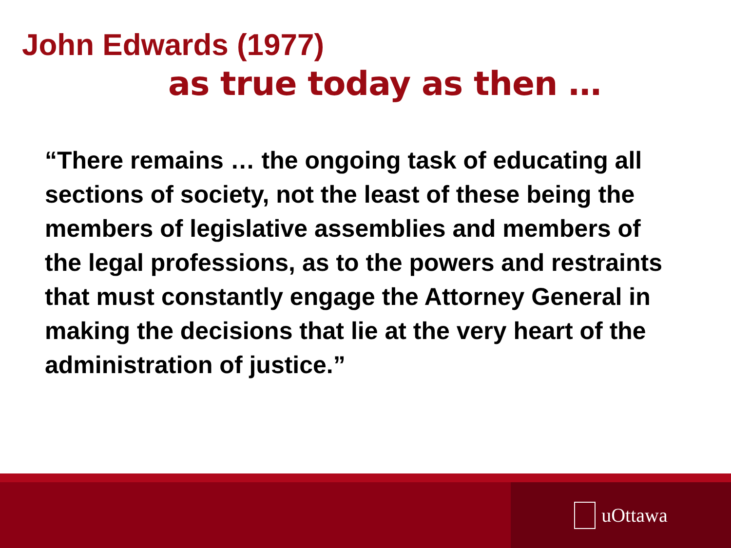John Edwards (1977)
as true today as then …
“There remains … the ongoing task of educating all sections of society, not the least of these being the members of legislative assemblies and members of the legal professions, as to the powers and restraints that must constantly engage the Attorney General in making the decisions that lie at the very heart of the administration of justice.”
uOttawa